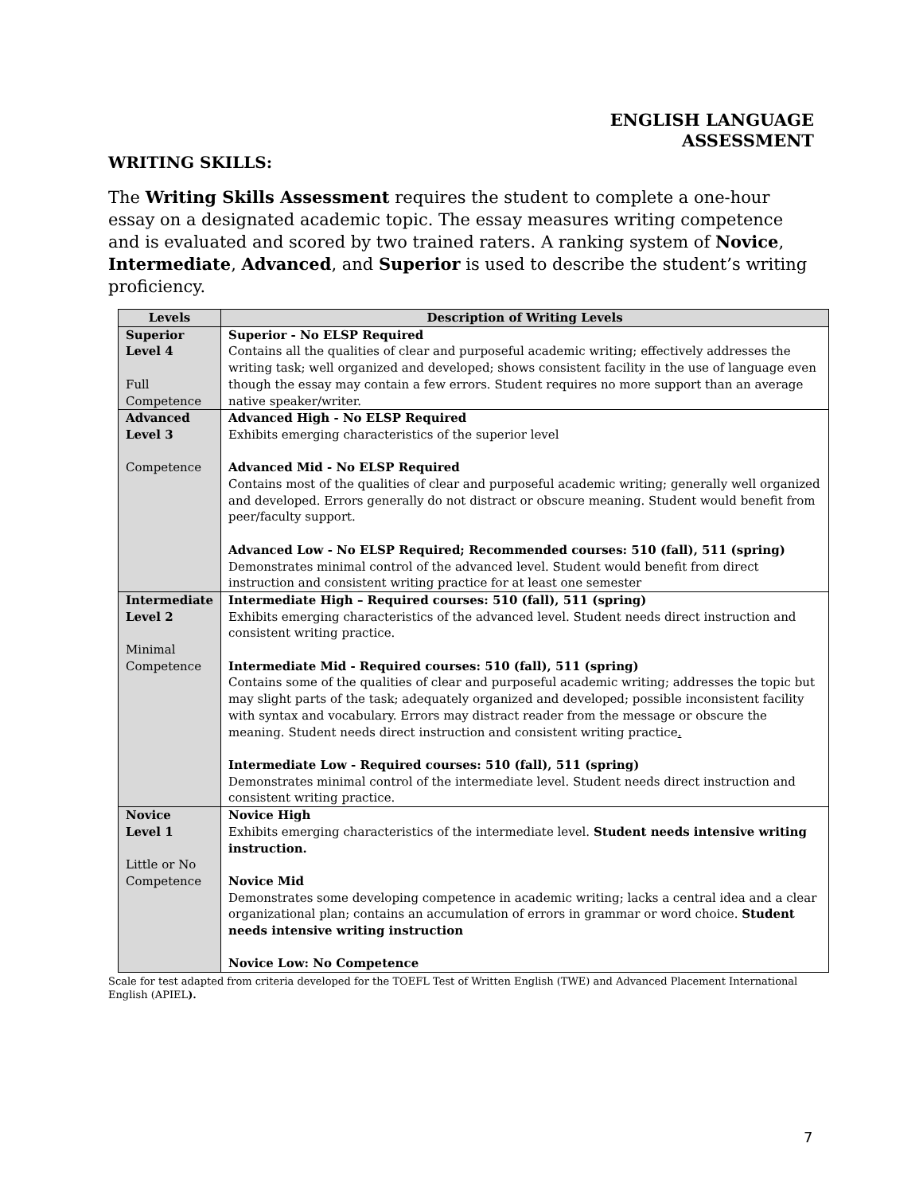ENGLISH LANGUAGE
ASSESSMENT
WRITING SKILLS:
The Writing Skills Assessment requires the student to complete a one-hour essay on a designated academic topic. The essay measures writing competence and is evaluated and scored by two trained raters. A ranking system of Novice, Intermediate, Advanced, and Superior is used to describe the student’s writing proficiency.
| Levels | Description of Writing Levels |
| --- | --- |
| Superior Level 4 Full Competence | Superior - No ELSP Required Contains all the qualities of clear and purposeful academic writing; effectively addresses the writing task; well organized and developed; shows consistent facility in the use of language even though the essay may contain a few errors. Student requires no more support than an average native speaker/writer. |
| Advanced Level 3 Competence | Advanced High - No ELSP Required Exhibits emerging characteristics of the superior level Advanced Mid - No ELSP Required Contains most of the qualities of clear and purposeful academic writing; generally well organized and developed. Errors generally do not distract or obscure meaning. Student would benefit from peer/faculty support. Advanced Low - No ELSP Required; Recommended courses: 510 (fall), 511 (spring) Demonstrates minimal control of the advanced level. Student would benefit from direct instruction and consistent writing practice for at least one semester |
| Intermediate Level 2 Minimal Competence | Intermediate High – Required courses: 510 (fall), 511 (spring) Exhibits emerging characteristics of the advanced level. Student needs direct instruction and consistent writing practice. Intermediate Mid - Required courses: 510 (fall), 511 (spring) Contains some of the qualities of clear and purposeful academic writing; addresses the topic but may slight parts of the task; adequately organized and developed; possible inconsistent facility with syntax and vocabulary. Errors may distract reader from the message or obscure the meaning. Student needs direct instruction and consistent writing practice . Intermediate Low - Required courses: 510 (fall), 511 (spring) Demonstrates minimal control of the intermediate level. Student needs direct instruction and consistent writing practice. |
| Novice Level 1 Little or No Competence | Novice High Exhibits emerging characteristics of the intermediate level. Student needs intensive writing instruction. Novice Mid Demonstrates some developing competence in academic writing; lacks a central idea and a clear organizational plan; contains an accumulation of errors in grammar or word choice. Student needs intensive writing instruction Novice Low: No Competence |
Scale for test adapted from criteria developed for the TOEFL Test of Written English (TWE) and Advanced Placement International English (APIEL).
7